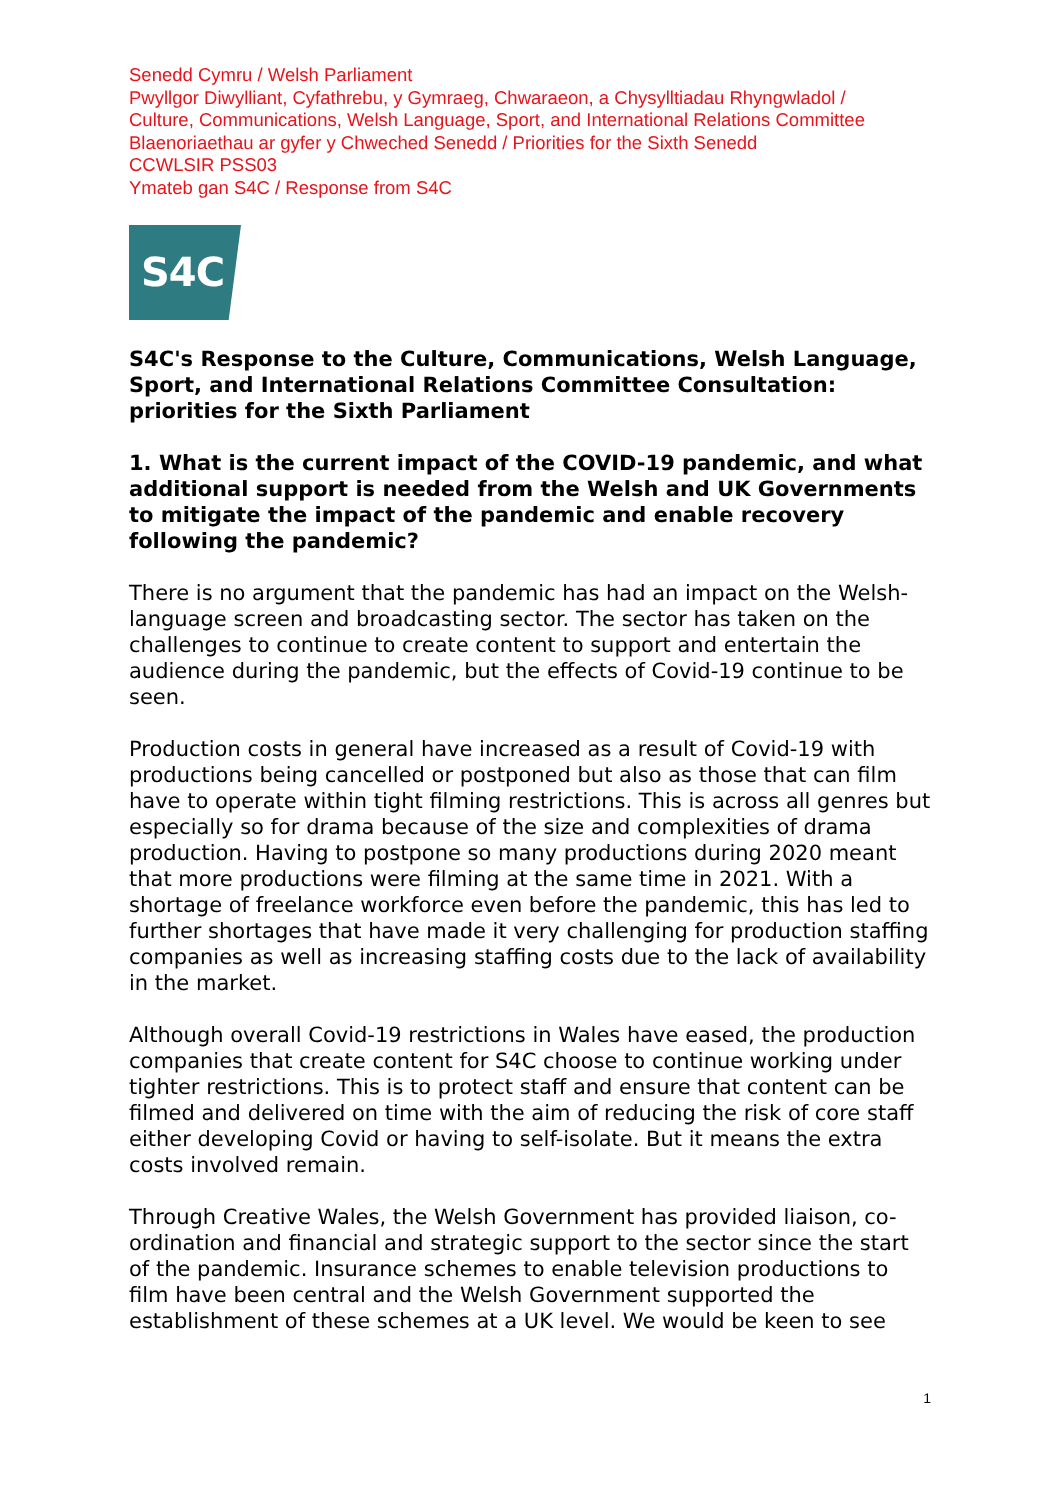Senedd Cymru / Welsh Parliament
Pwyllgor Diwylliant, Cyfathrebu, y Gymraeg, Chwaraeon, a Chysylltiadau Rhyngwladol /
Culture, Communications, Welsh Language, Sport, and International Relations Committee
Blaenoriaethau ar gyfer y Chweched Senedd / Priorities for the Sixth Senedd
CCWLSIR PSS03
Ymateb gan S4C / Response from S4C
S4C
S4C's Response to the Culture, Communications, Welsh Language, Sport, and International Relations Committee Consultation: priorities for the Sixth Parliament
1. What is the current impact of the COVID-19 pandemic, and what additional support is needed from the Welsh and UK Governments to mitigate the impact of the pandemic and enable recovery following the pandemic?
There is no argument that the pandemic has had an impact on the Welsh-language screen and broadcasting sector. The sector has taken on the challenges to continue to create content to support and entertain the audience during the pandemic, but the effects of Covid-19 continue to be seen.
Production costs in general have increased as a result of Covid-19 with productions being cancelled or postponed but also as those that can film have to operate within tight filming restrictions. This is across all genres but especially so for drama because of the size and complexities of drama production. Having to postpone so many productions during 2020 meant that more productions were filming at the same time in 2021. With a shortage of freelance workforce even before the pandemic, this has led to further shortages that have made it very challenging for production staffing companies as well as increasing staffing costs due to the lack of availability in the market.
Although overall Covid-19 restrictions in Wales have eased, the production companies that create content for S4C choose to continue working under tighter restrictions. This is to protect staff and ensure that content can be filmed and delivered on time with the aim of reducing the risk of core staff either developing Covid or having to self-isolate. But it means the extra costs involved remain.
Through Creative Wales, the Welsh Government has provided liaison, co-ordination and financial and strategic support to the sector since the start of the pandemic. Insurance schemes to enable television productions to film have been central and the Welsh Government supported the establishment of these schemes at a UK level. We would be keen to see
1